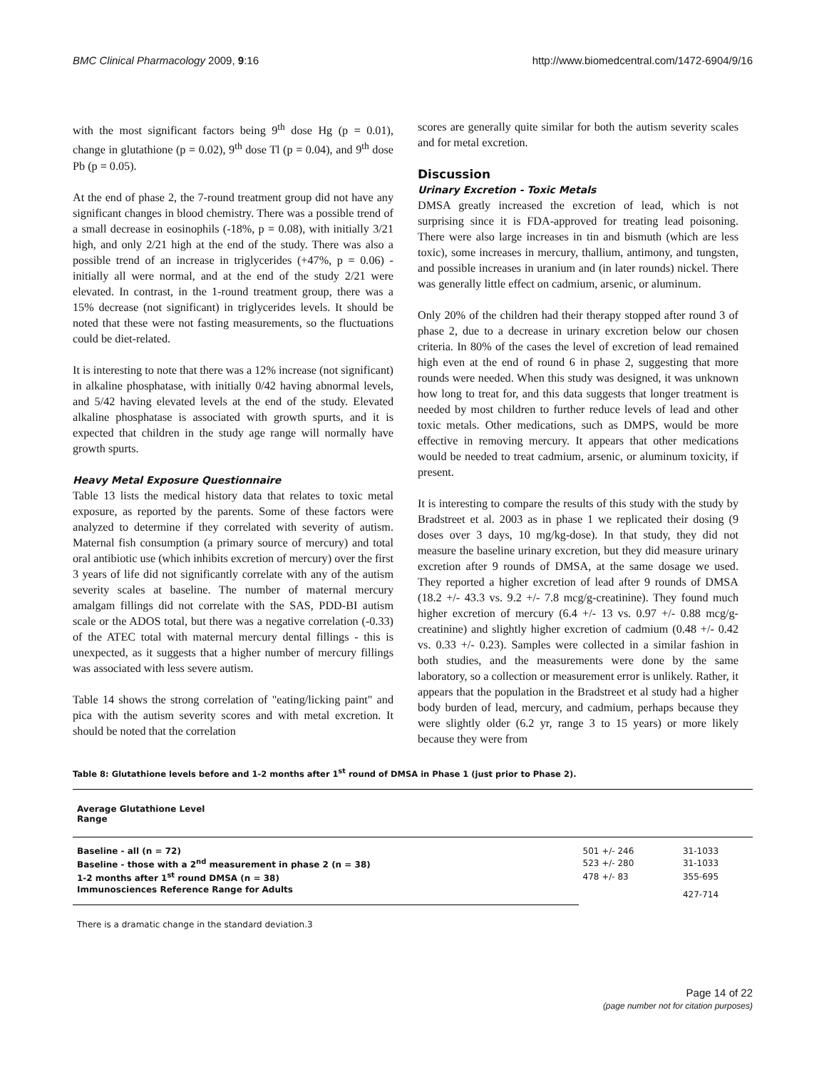BMC Clinical Pharmacology 2009, 9:16 http://www.biomedcentral.com/1472-6904/9/16
with the most significant factors being 9<sup>th</sup> dose Hg (p = 0.01), change in glutathione (p = 0.02), 9<sup>th</sup> dose Tl (p = 0.04), and 9<sup>th</sup> dose Pb (p = 0.05).
At the end of phase 2, the 7-round treatment group did not have any significant changes in blood chemistry. There was a possible trend of a small decrease in eosinophils (-18%, p = 0.08), with initially 3/21 high, and only 2/21 high at the end of the study. There was also a possible trend of an increase in triglycerides (+47%, p = 0.06) - initially all were normal, and at the end of the study 2/21 were elevated. In contrast, in the 1-round treatment group, there was a 15% decrease (not significant) in triglycerides levels. It should be noted that these were not fasting measurements, so the fluctuations could be diet-related.
It is interesting to note that there was a 12% increase (not significant) in alkaline phosphatase, with initially 0/42 having abnormal levels, and 5/42 having elevated levels at the end of the study. Elevated alkaline phosphatase is associated with growth spurts, and it is expected that children in the study age range will normally have growth spurts.
Heavy Metal Exposure Questionnaire
Table 13 lists the medical history data that relates to toxic metal exposure, as reported by the parents. Some of these factors were analyzed to determine if they correlated with severity of autism. Maternal fish consumption (a primary source of mercury) and total oral antibiotic use (which inhibits excretion of mercury) over the first 3 years of life did not significantly correlate with any of the autism severity scales at baseline. The number of maternal mercury amalgam fillings did not correlate with the SAS, PDD-BI autism scale or the ADOS total, but there was a negative correlation (-0.33) of the ATEC total with maternal mercury dental fillings - this is unexpected, as it suggests that a higher number of mercury fillings was associated with less severe autism.
Table 14 shows the strong correlation of "eating/licking paint" and pica with the autism severity scores and with metal excretion. It should be noted that the correlation
scores are generally quite similar for both the autism severity scales and for metal excretion.
Discussion
Urinary Excretion - Toxic Metals
DMSA greatly increased the excretion of lead, which is not surprising since it is FDA-approved for treating lead poisoning. There were also large increases in tin and bismuth (which are less toxic), some increases in mercury, thallium, antimony, and tungsten, and possible increases in uranium and (in later rounds) nickel. There was generally little effect on cadmium, arsenic, or aluminum.
Only 20% of the children had their therapy stopped after round 3 of phase 2, due to a decrease in urinary excretion below our chosen criteria. In 80% of the cases the level of excretion of lead remained high even at the end of round 6 in phase 2, suggesting that more rounds were needed. When this study was designed, it was unknown how long to treat for, and this data suggests that longer treatment is needed by most children to further reduce levels of lead and other toxic metals. Other medications, such as DMPS, would be more effective in removing mercury. It appears that other medications would be needed to treat cadmium, arsenic, or aluminum toxicity, if present.
It is interesting to compare the results of this study with the study by Bradstreet et al. 2003 as in phase 1 we replicated their dosing (9 doses over 3 days, 10 mg/kg-dose). In that study, they did not measure the baseline urinary excretion, but they did measure urinary excretion after 9 rounds of DMSA, at the same dosage we used. They reported a higher excretion of lead after 9 rounds of DMSA (18.2 +/- 43.3 vs. 9.2 +/- 7.8 mcg/g-creatinine). They found much higher excretion of mercury (6.4 +/- 13 vs. 0.97 +/- 0.88 mcg/g-creatinine) and slightly higher excretion of cadmium (0.48 +/- 0.42 vs. 0.33 +/- 0.23). Samples were collected in a similar fashion in both studies, and the measurements were done by the same laboratory, so a collection or measurement error is unlikely. Rather, it appears that the population in the Bradstreet et al study had a higher body burden of lead, mercury, and cadmium, perhaps because they were slightly older (6.2 yr, range 3 to 15 years) or more likely because they were from
Table 8: Glutathione levels before and 1-2 months after 1<sup>st</sup> round of DMSA in Phase 1 (just prior to Phase 2).
| Average Glutathione Level Range | | |
| --- | --- | --- |
| Baseline - all (n = 72) | 501 +/- 246 | 31-1033 |
| Baseline - those with a 2<sup>nd</sup> measurement in phase 2 (n = 38) | 523 +/- 280 | 31-1033 |
| 1-2 months after 1<sup>st</sup> round DMSA (n = 38) | 478 +/- 83 | 355-695 |
| Immunosciences Reference Range for Adults | | 427-714 |
There is a dramatic change in the standard deviation.3
Page 14 of 22
(page number not for citation purposes)